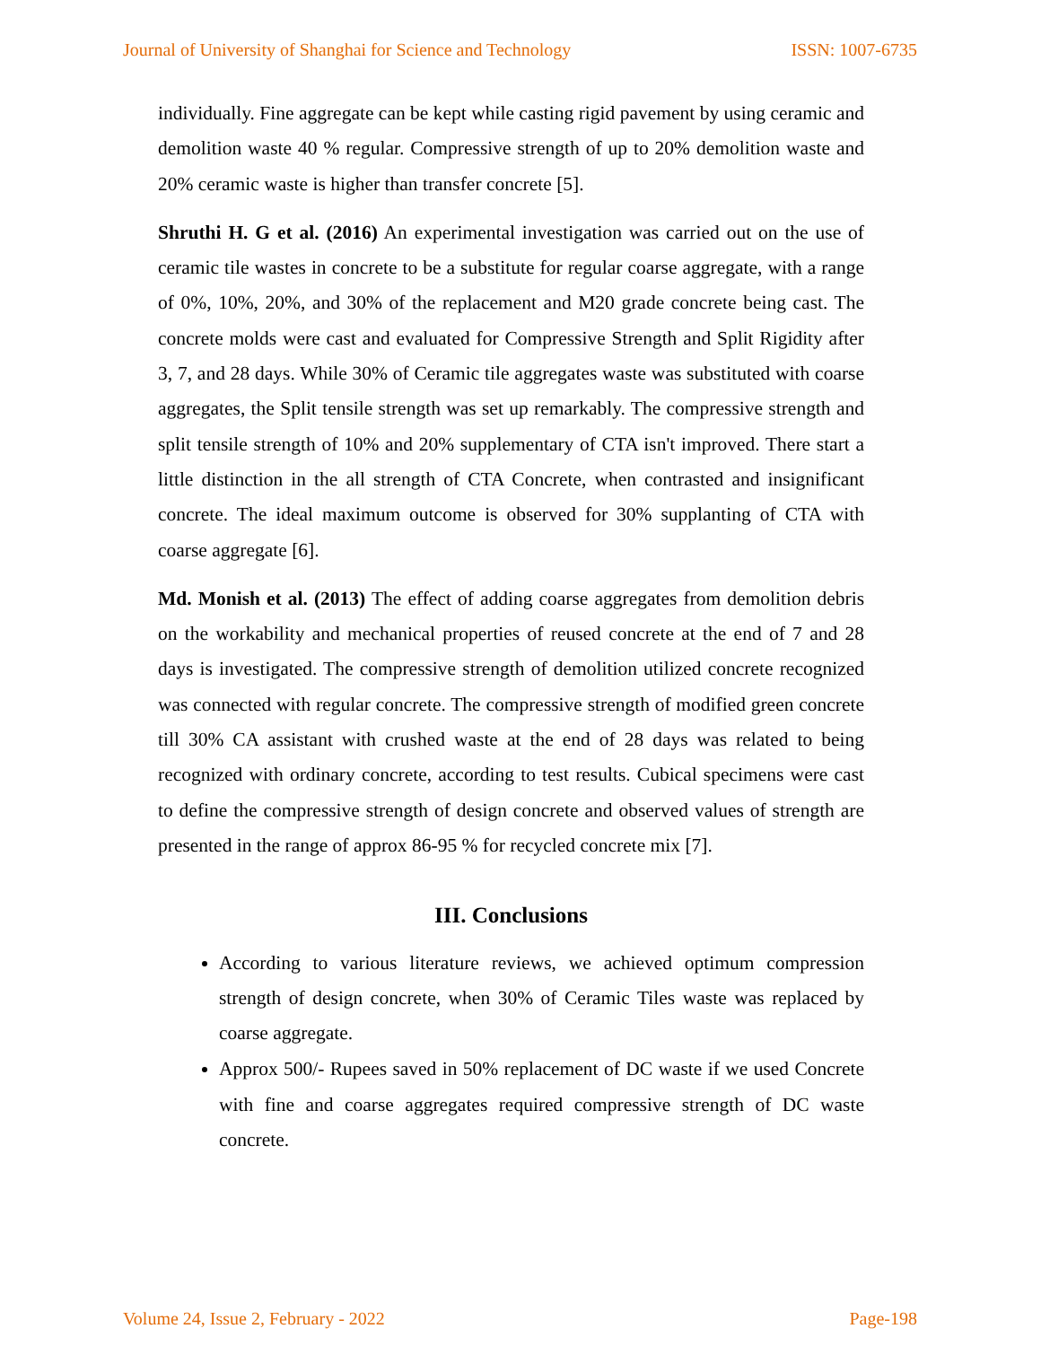Journal of University of Shanghai for Science and Technology ISSN: 1007-6735
individually. Fine aggregate can be kept while casting rigid pavement by using ceramic and demolition waste 40 % regular. Compressive strength of up to 20% demolition waste and 20% ceramic waste is higher than transfer concrete [5].
Shruthi H. G et al. (2016) An experimental investigation was carried out on the use of ceramic tile wastes in concrete to be a substitute for regular coarse aggregate, with a range of 0%, 10%, 20%, and 30% of the replacement and M20 grade concrete being cast. The concrete molds were cast and evaluated for Compressive Strength and Split Rigidity after 3, 7, and 28 days. While 30% of Ceramic tile aggregates waste was substituted with coarse aggregates, the Split tensile strength was set up remarkably. The compressive strength and split tensile strength of 10% and 20% supplementary of CTA isn't improved. There start a little distinction in the all strength of CTA Concrete, when contrasted and insignificant concrete. The ideal maximum outcome is observed for 30% supplanting of CTA with coarse aggregate [6].
Md. Monish et al. (2013) The effect of adding coarse aggregates from demolition debris on the workability and mechanical properties of reused concrete at the end of 7 and 28 days is investigated. The compressive strength of demolition utilized concrete recognized was connected with regular concrete. The compressive strength of modified green concrete till 30% CA assistant with crushed waste at the end of 28 days was related to being recognized with ordinary concrete, according to test results. Cubical specimens were cast to define the compressive strength of design concrete and observed values of strength are presented in the range of approx 86-95 % for recycled concrete mix [7].
III. Conclusions
According to various literature reviews, we achieved optimum compression strength of design concrete, when 30% of Ceramic Tiles waste was replaced by coarse aggregate.
Approx 500/- Rupees saved in 50% replacement of DC waste if we used Concrete with fine and coarse aggregates required compressive strength of DC waste concrete.
Volume 24, Issue 2, February - 2022 Page-198